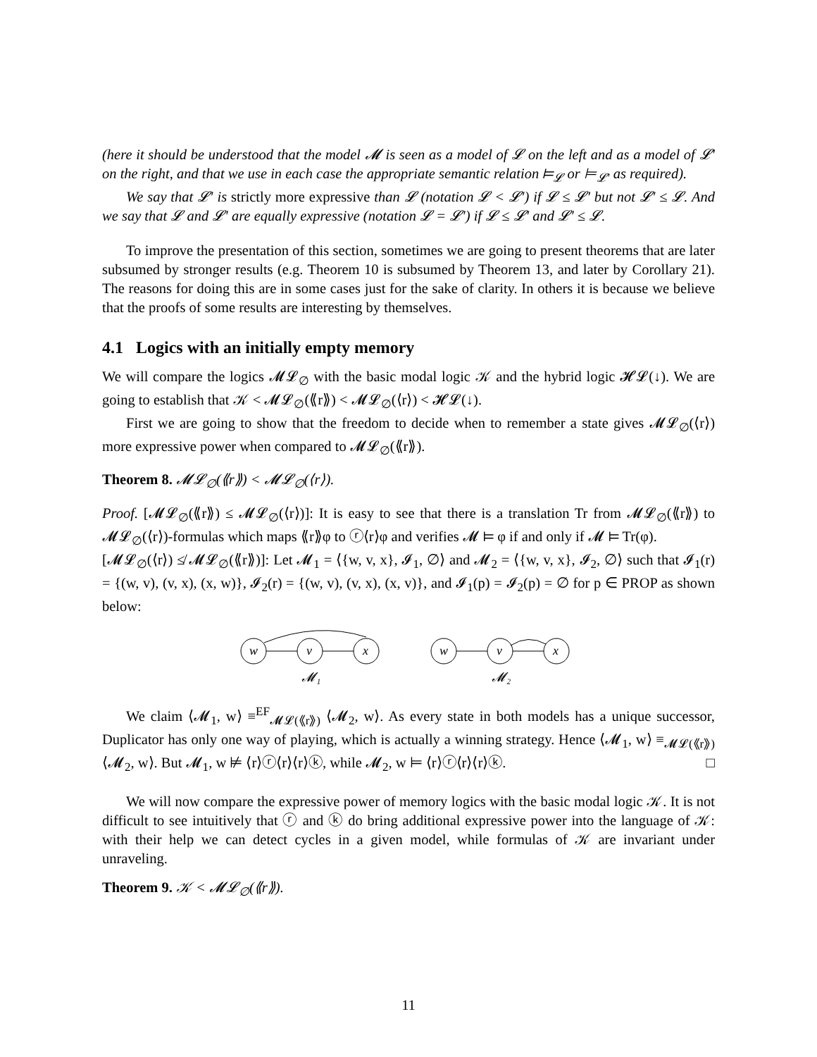(here it should be understood that the model 𝓜 is seen as a model of 𝓛 on the left and as a model of 𝓛′ on the right, and that we use in each case the appropriate semantic relation ⊨<sub>𝓛</sub> or ⊨<sub>𝓛′</sub> as required).
We say that 𝓛′ is strictly more expressive than 𝓛 (notation 𝓛 < 𝓛′) if 𝓛 ≤ 𝓛′ but not 𝓛′ ≤ 𝓛. And we say that 𝓛 and 𝓛′ are equally expressive (notation 𝓛 = 𝓛′) if 𝓛 ≤ 𝓛′ and 𝓛′ ≤ 𝓛.
To improve the presentation of this section, sometimes we are going to present theorems that are later subsumed by stronger results (e.g. Theorem 10 is subsumed by Theorem 13, and later by Corollary 21). The reasons for doing this are in some cases just for the sake of clarity. In others it is because we believe that the proofs of some results are interesting by themselves.
4.1 Logics with an initially empty memory
We will compare the logics 𝓜𝓛<sub>∅</sub> with the basic modal logic 𝒦 and the hybrid logic 𝓗𝓛(↓). We are going to establish that 𝒦 < 𝓜𝓛<sub>∅</sub>(⟪r⟫) < 𝓜𝓛<sub>∅</sub>(⟨r⟩) < 𝓗𝓛(↓).
First we are going to show that the freedom to decide when to remember a state gives 𝓜𝓛<sub>∅</sub>(⟨r⟩) more expressive power when compared to 𝓜𝓛<sub>∅</sub>(⟪r⟫).
Theorem 8. 𝓜𝓛<sub>∅</sub>(⟪r⟫) < 𝓜𝓛<sub>∅</sub>(⟨r⟩).
Proof. [𝓜𝓛<sub>∅</sub>(⟪r⟫) ≤ 𝓜𝓛<sub>∅</sub>(⟨r⟩)]: It is easy to see that there is a translation Tr from 𝓜𝓛<sub>∅</sub>(⟪r⟫) to 𝓜𝓛<sub>∅</sub>(⟨r⟩)-formulas which maps ⟪r⟫φ to ⓡ⟨r⟩φ and verifies 𝓜 ⊨ φ if and only if 𝓜 ⊨ Tr(φ).
[𝓜𝓛<sub>∅</sub>(⟨r⟩) ≰ 𝓜𝓛<sub>∅</sub>(⟪r⟫)]: Let 𝓜<sub>1</sub> = ⟨{w, v, x}, 𝓘<sub>1</sub>, ∅⟩ and 𝓜<sub>2</sub> = ⟨{w, v, x}, 𝓘<sub>2</sub>, ∅⟩ such that 𝓘<sub>1</sub>(r) = {(w, v), (v, x), (x, w)}, 𝓘<sub>2</sub>(r) = {(w, v), (v, x), (x, v)}, and 𝓘<sub>1</sub>(p) = 𝓘<sub>2</sub>(p) = ∅ for p ∈ PROP as shown below:
w
v
x
𝓜₁
w
v
x
𝓜₂
We claim ⟨𝓜<sub>1</sub>, w⟩ ≡<sup>EF</sup><sub>𝓜𝓛(⟪r⟫)</sub> ⟨𝓜<sub>2</sub>, w⟩. As every state in both models has a unique successor, Duplicator has only one way of playing, which is actually a winning strategy. Hence ⟨𝓜<sub>1</sub>, w⟩ ≡<sub>𝓜𝓛(⟪r⟫)</sub> ⟨𝓜<sub>2</sub>, w⟩. But 𝓜<sub>1</sub>, w ⊭ ⟨r⟩ⓡ⟨r⟩⟨r⟩ⓚ, while 𝓜<sub>2</sub>, w ⊨ ⟨r⟩ⓡ⟨r⟩⟨r⟩ⓚ. □
We will now compare the expressive power of memory logics with the basic modal logic 𝒦. It is not difficult to see intuitively that ⓡ and ⓚ do bring additional expressive power into the language of 𝒦: with their help we can detect cycles in a given model, while formulas of 𝒦 are invariant under unraveling.
Theorem 9. 𝒦 < 𝓜𝓛<sub>∅</sub>(⟪r⟫).
11